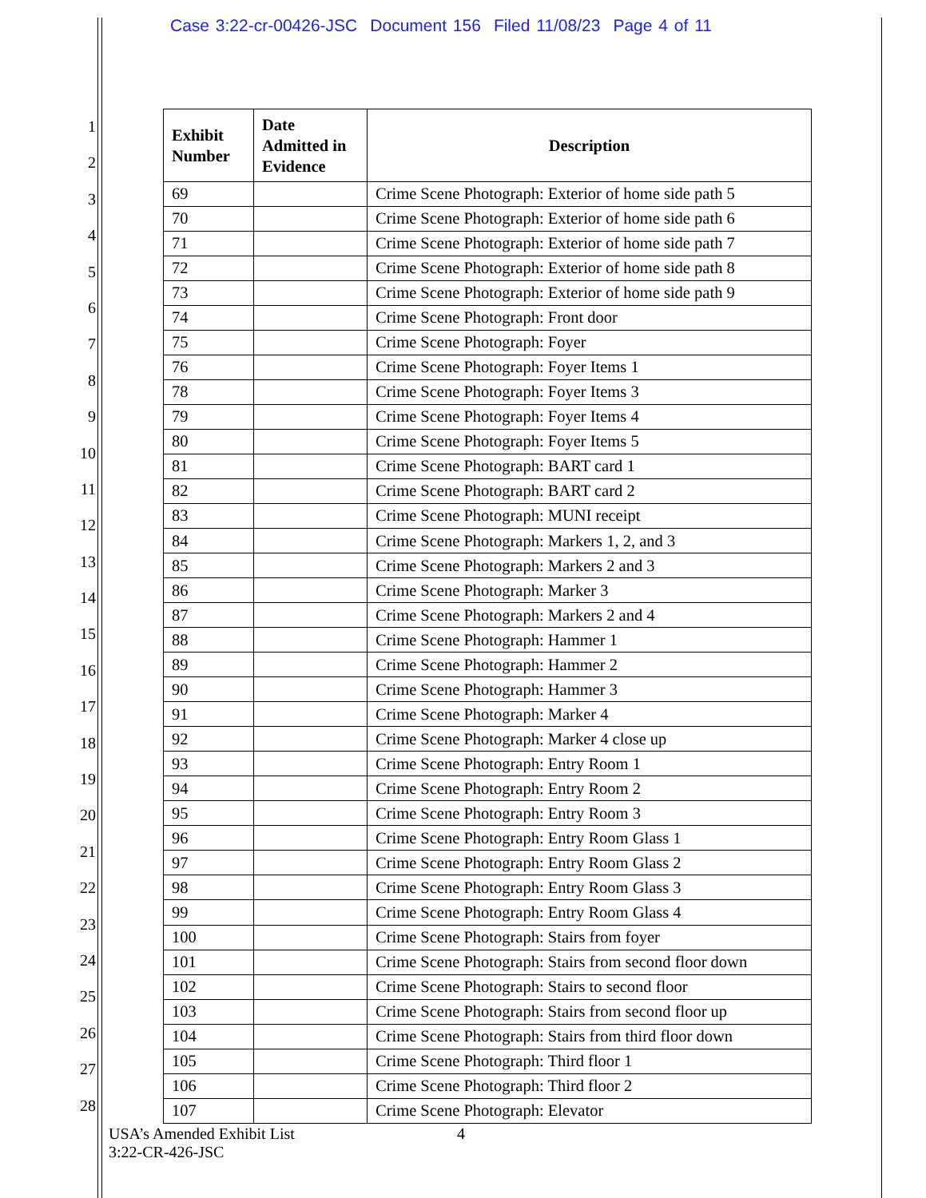Case 3:22-cr-00426-JSC Document 156 Filed 11/08/23 Page 4 of 11
1
2
3
4
5
6
7
8
9
10
11
12
13
14
15
16
17
18
19
20
21
22
23
24
25
26
27
28
| Exhibit Number | Date Admitted in Evidence | Description |
| --- | --- | --- |
| 69 | | Crime Scene Photograph: Exterior of home side path 5 |
| 70 | | Crime Scene Photograph: Exterior of home side path 6 |
| 71 | | Crime Scene Photograph: Exterior of home side path 7 |
| 72 | | Crime Scene Photograph: Exterior of home side path 8 |
| 73 | | Crime Scene Photograph: Exterior of home side path 9 |
| 74 | | Crime Scene Photograph: Front door |
| 75 | | Crime Scene Photograph: Foyer |
| 76 | | Crime Scene Photograph: Foyer Items 1 |
| 78 | | Crime Scene Photograph: Foyer Items 3 |
| 79 | | Crime Scene Photograph: Foyer Items 4 |
| 80 | | Crime Scene Photograph: Foyer Items 5 |
| 81 | | Crime Scene Photograph: BART card 1 |
| 82 | | Crime Scene Photograph: BART card 2 |
| 83 | | Crime Scene Photograph: MUNI receipt |
| 84 | | Crime Scene Photograph: Markers 1, 2, and 3 |
| 85 | | Crime Scene Photograph: Markers 2 and 3 |
| 86 | | Crime Scene Photograph: Marker 3 |
| 87 | | Crime Scene Photograph: Markers 2 and 4 |
| 88 | | Crime Scene Photograph: Hammer 1 |
| 89 | | Crime Scene Photograph: Hammer 2 |
| 90 | | Crime Scene Photograph: Hammer 3 |
| 91 | | Crime Scene Photograph: Marker 4 |
| 92 | | Crime Scene Photograph: Marker 4 close up |
| 93 | | Crime Scene Photograph: Entry Room 1 |
| 94 | | Crime Scene Photograph: Entry Room 2 |
| 95 | | Crime Scene Photograph: Entry Room 3 |
| 96 | | Crime Scene Photograph: Entry Room Glass 1 |
| 97 | | Crime Scene Photograph: Entry Room Glass 2 |
| 98 | | Crime Scene Photograph: Entry Room Glass 3 |
| 99 | | Crime Scene Photograph: Entry Room Glass 4 |
| 100 | | Crime Scene Photograph: Stairs from foyer |
| 101 | | Crime Scene Photograph: Stairs from second floor down |
| 102 | | Crime Scene Photograph: Stairs to second floor |
| 103 | | Crime Scene Photograph: Stairs from second floor up |
| 104 | | Crime Scene Photograph: Stairs from third floor down |
| 105 | | Crime Scene Photograph: Third floor 1 |
| 106 | | Crime Scene Photograph: Third floor 2 |
| 107 | | Crime Scene Photograph: Elevator |
USA’s Amended Exhibit List
3:22-CR-426-JSC
4